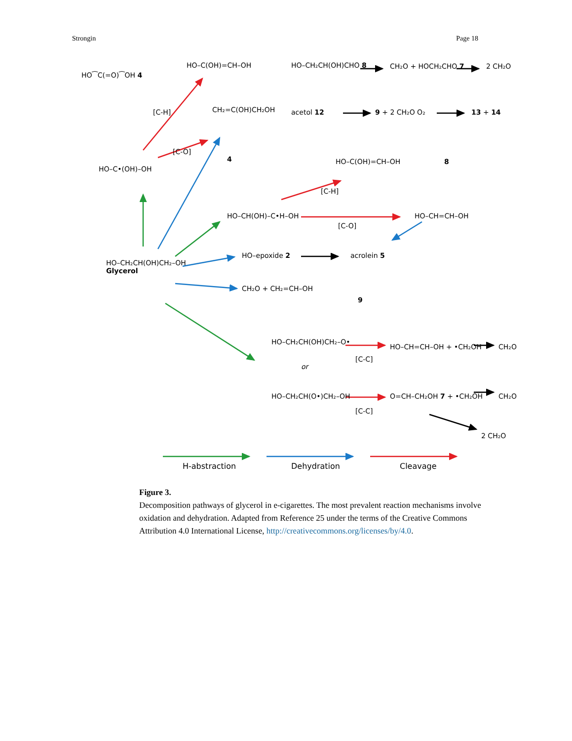Strongin Page 18
HO⁀C(=O)⁀OH 4
HO–C(OH)=CH–OH HO–CH₂CH(OH)CHO 8 CH₂O + HOCH₂CHO 7 2 CH₂O
[C-H] CH₂=C(OH)CH₂OH acetol 12 9 + 2 CH₂O O₂ 13 + 14
[C-O]
HO–C•(OH)–OH
4 HO–C(OH)=CH–OH 8
[C-H]
HO–CH(OH)–C•H–OH
[C-O]
HO–CH=CH–OH
HO–epoxide 2 acrolein 5
HO–CH₂CH(OH)CH₂–OH
Glycerol
CH₂O + CH₂=CH–OH
9
HO–CH₂CH(OH)CH₂–O•
or
HO–CH₂CH(O•)CH₂–OH
[C-C]
[C-C]
HO–CH=CH–OH + •CH₂OH CH₂O
O=CH–CH₂OH 7 + •CH₂OH CH₂O
2 CH₂O
H-abstraction Dehydration Cleavage
Figure 3.
Decomposition pathways of glycerol in e-cigarettes. The most prevalent reaction mechanisms involve oxidation and dehydration. Adapted from Reference 25 under the terms of the Creative Commons Attribution 4.0 International License, http://creativecommons.org/licenses/by/4.0.